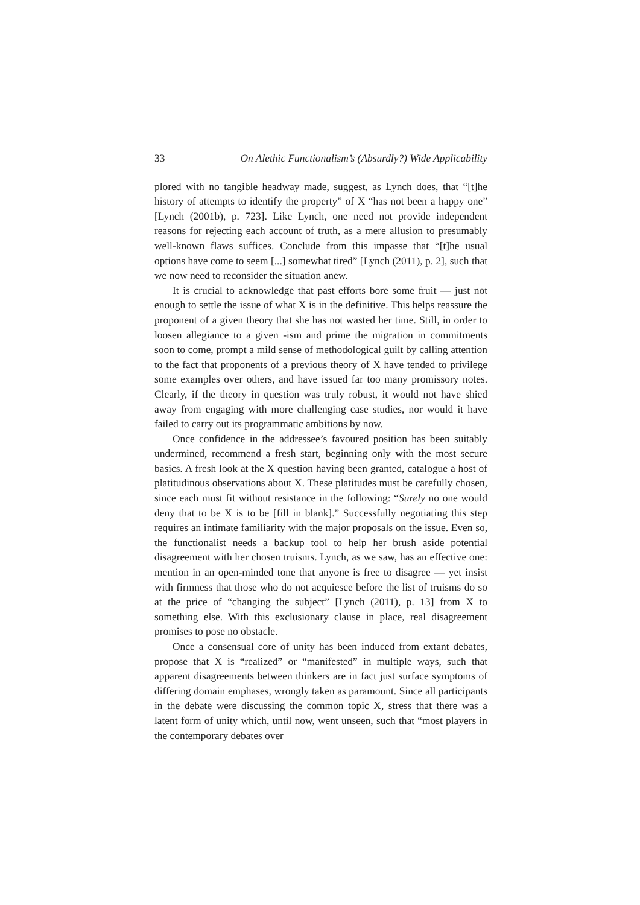33 On Alethic Functionalism’s (Absurdly?) Wide Applicability
plored with no tangible headway made, suggest, as Lynch does, that “[t]he history of attempts to identify the property” of X “has not been a happy one” [Lynch (2001b), p. 723]. Like Lynch, one need not provide independent reasons for rejecting each account of truth, as a mere allusion to presumably well-known flaws suffices. Conclude from this impasse that “[t]he usual options have come to seem [...] somewhat tired” [Lynch (2011), p. 2], such that we now need to reconsider the situation anew.
It is crucial to acknowledge that past efforts bore some fruit — just not enough to settle the issue of what X is in the definitive. This helps reassure the proponent of a given theory that she has not wasted her time. Still, in order to loosen allegiance to a given -ism and prime the migration in commitments soon to come, prompt a mild sense of methodological guilt by calling attention to the fact that proponents of a previous theory of X have tended to privilege some examples over others, and have issued far too many promissory notes. Clearly, if the theory in question was truly robust, it would not have shied away from engaging with more challenging case studies, nor would it have failed to carry out its programmatic ambitions by now.
Once confidence in the addressee’s favoured position has been suitably undermined, recommend a fresh start, beginning only with the most secure basics. A fresh look at the X question having been granted, catalogue a host of platitudinous observations about X. These platitudes must be carefully chosen, since each must fit without resistance in the following: “Surely no one would deny that to be X is to be [fill in blank].” Successfully negotiating this step requires an intimate familiarity with the major proposals on the issue. Even so, the functionalist needs a backup tool to help her brush aside potential disagreement with her chosen truisms. Lynch, as we saw, has an effective one: mention in an open-minded tone that anyone is free to disagree — yet insist with firmness that those who do not acquiesce before the list of truisms do so at the price of “changing the subject” [Lynch (2011), p. 13] from X to something else. With this exclusionary clause in place, real disagreement promises to pose no obstacle.
Once a consensual core of unity has been induced from extant debates, propose that X is “realized” or “manifested” in multiple ways, such that apparent disagreements between thinkers are in fact just surface symptoms of differing domain emphases, wrongly taken as paramount. Since all participants in the debate were discussing the common topic X, stress that there was a latent form of unity which, until now, went unseen, such that “most players in the contemporary debates over